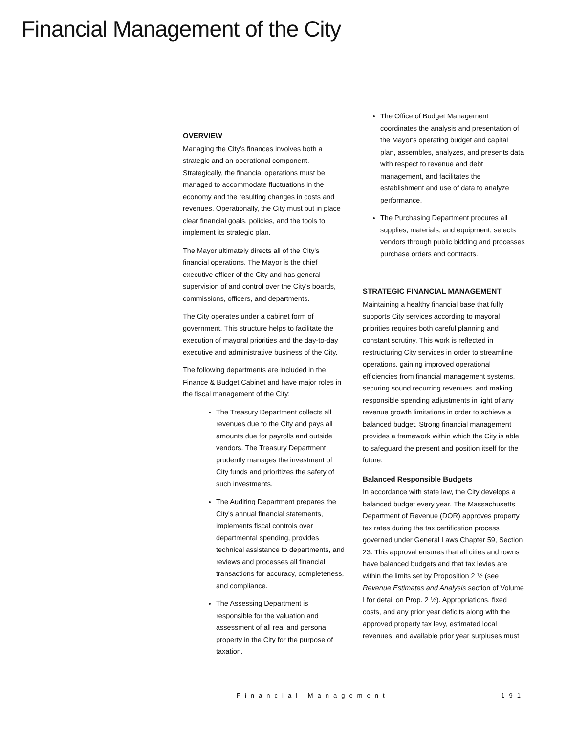Financial Management of the City
OVERVIEW
Managing the City's finances involves both a strategic and an operational component. Strategically, the financial operations must be managed to accommodate fluctuations in the economy and the resulting changes in costs and revenues. Operationally, the City must put in place clear financial goals, policies, and the tools to implement its strategic plan.
The Mayor ultimately directs all of the City's financial operations. The Mayor is the chief executive officer of the City and has general supervision of and control over the City's boards, commissions, officers, and departments.
The City operates under a cabinet form of government. This structure helps to facilitate the execution of mayoral priorities and the day-to-day executive and administrative business of the City.
The following departments are included in the Finance & Budget Cabinet and have major roles in the fiscal management of the City:
The Treasury Department collects all revenues due to the City and pays all amounts due for payrolls and outside vendors. The Treasury Department prudently manages the investment of City funds and prioritizes the safety of such investments.
The Auditing Department prepares the City's annual financial statements, implements fiscal controls over departmental spending, provides technical assistance to departments, and reviews and processes all financial transactions for accuracy, completeness, and compliance.
The Assessing Department is responsible for the valuation and assessment of all real and personal property in the City for the purpose of taxation.
The Office of Budget Management coordinates the analysis and presentation of the Mayor's operating budget and capital plan, assembles, analyzes, and presents data with respect to revenue and debt management, and facilitates the establishment and use of data to analyze performance.
The Purchasing Department procures all supplies, materials, and equipment, selects vendors through public bidding and processes purchase orders and contracts.
STRATEGIC FINANCIAL MANAGEMENT
Maintaining a healthy financial base that fully supports City services according to mayoral priorities requires both careful planning and constant scrutiny. This work is reflected in restructuring City services in order to streamline operations, gaining improved operational efficiencies from financial management systems, securing sound recurring revenues, and making responsible spending adjustments in light of any revenue growth limitations in order to achieve a balanced budget. Strong financial management provides a framework within which the City is able to safeguard the present and position itself for the future.
Balanced Responsible Budgets
In accordance with state law, the City develops a balanced budget every year. The Massachusetts Department of Revenue (DOR) approves property tax rates during the tax certification process governed under General Laws Chapter 59, Section 23. This approval ensures that all cities and towns have balanced budgets and that tax levies are within the limits set by Proposition 2 ½ (see Revenue Estimates and Analysis section of Volume I for detail on Prop. 2 ½). Appropriations, fixed costs, and any prior year deficits along with the approved property tax levy, estimated local revenues, and available prior year surpluses must
Financial Management 191